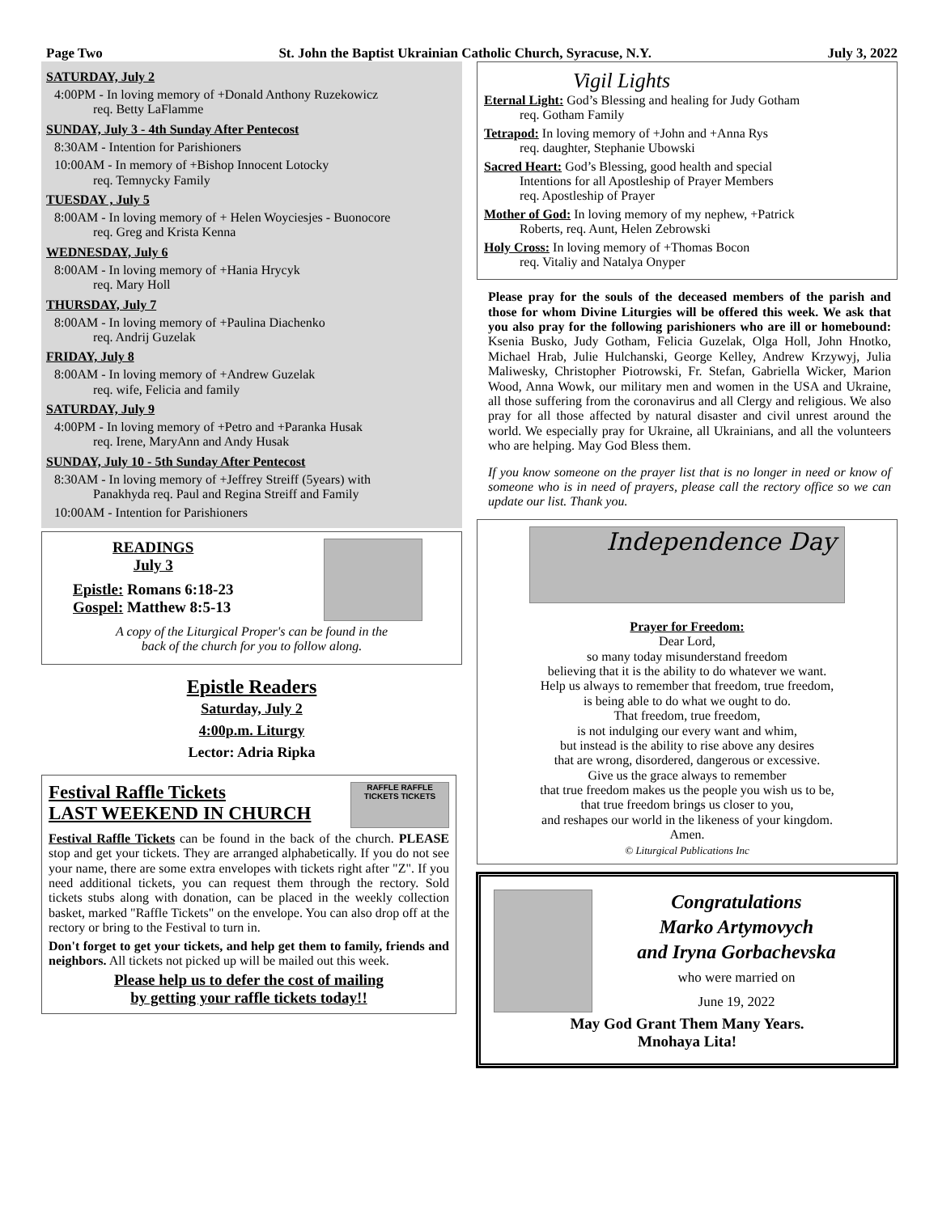Page Two St. John the Baptist Ukrainian Catholic Church, Syracuse, N.Y. July 3, 2022
SATURDAY, July 2
4:00PM - In loving memory of +Donald Anthony Ruzekowicz
req. Betty LaFlamme
SUNDAY, July 3 - 4th Sunday After Pentecost
8:30AM - Intention for Parishioners
10:00AM - In memory of +Bishop Innocent Lotocky
req. Temnycky Family
TUESDAY , July 5
8:00AM - In loving memory of + Helen Woyciesjes - Buonocore
req. Greg and Krista Kenna
WEDNESDAY, July 6
8:00AM - In loving memory of +Hania Hrycyk
req. Mary Holl
THURSDAY, July 7
8:00AM - In loving memory of +Paulina Diachenko
req. Andrij Guzelak
FRIDAY, July 8
8:00AM - In loving memory of +Andrew Guzelak
req. wife, Felicia and family
SATURDAY, July 9
4:00PM - In loving memory of +Petro and +Paranka Husak
req. Irene, MaryAnn and Andy Husak
SUNDAY, July 10 - 5th Sunday After Pentecost
8:30AM - In loving memory of +Jeffrey Streiff (5years) with
Panakhyda req. Paul and Regina Streiff and Family
10:00AM - Intention for Parishioners
READINGS
July 3
Epistle: Romans 6:18-23
Gospel: Matthew 8:5-13
A copy of the Liturgical Proper's can be found in the
back of the church for you to follow along.
Epistle Readers
Saturday, July 2
4:00p.m. Liturgy
Lector: Adria Ripka
Festival Raffle Tickets
LAST WEEKEND IN CHURCH
RAFFLE RAFFLE TICKETS TICKETS
Festival Raffle Tickets can be found in the back of the church. PLEASE stop and get your tickets. They are arranged alphabetically. If you do not see your name, there are some extra envelopes with tickets right after "Z". If you need additional tickets, you can request them through the rectory. Sold tickets stubs along with donation, can be placed in the weekly collection basket, marked "Raffle Tickets" on the envelope. You can also drop off at the rectory or bring to the Festival to turn in.
Don't forget to get your tickets, and help get them to family, friends and neighbors. All tickets not picked up will be mailed out this week.
Please help us to defer the cost of mailing
by getting your raffle tickets today!!
Vigil Lights
Eternal Light: God’s Blessing and healing for Judy Gotham
req. Gotham Family
Tetrapod: In loving memory of +John and +Anna Rys
req. daughter, Stephanie Ubowski
Sacred Heart: God’s Blessing, good health and special
Intentions for all Apostleship of Prayer Members
req. Apostleship of Prayer
Mother of God: In loving memory of my nephew, +Patrick
Roberts, req. Aunt, Helen Zebrowski
Holy Cross: In loving memory of +Thomas Bocon
req. Vitaliy and Natalya Onyper
Please pray for the souls of the deceased members of the parish and those for whom Divine Liturgies will be offered this week. We ask that you also pray for the following parishioners who are ill or homebound: Ksenia Busko, Judy Gotham, Felicia Guzelak, Olga Holl, John Hnotko, Michael Hrab, Julie Hulchanski, George Kelley, Andrew Krzywyj, Julia Maliwesky, Christopher Piotrowski, Fr. Stefan, Gabriella Wicker, Marion Wood, Anna Wowk, our military men and women in the USA and Ukraine, all those suffering from the coronavirus and all Clergy and religious. We also pray for all those affected by natural disaster and civil unrest around the world. We especially pray for Ukraine, all Ukrainians, and all the volunteers who are helping. May God Bless them.
If you know someone on the prayer list that is no longer in need or know of someone who is in need of prayers, please call the rectory office so we can update our list. Thank you.
Independence Day
Prayer for Freedom:
Dear Lord,
so many today misunderstand freedom
believing that it is the ability to do whatever we want.
Help us always to remember that freedom, true freedom,
is being able to do what we ought to do.
That freedom, true freedom,
is not indulging our every want and whim,
but instead is the ability to rise above any desires
that are wrong, disordered, dangerous or excessive.
Give us the grace always to remember
that true freedom makes us the people you wish us to be,
that true freedom brings us closer to you,
and reshapes our world in the likeness of your kingdom.
Amen.
© Liturgical Publications Inc
Congratulations
Marko Artymovych
and Iryna Gorbachevska
who were married on
June 19, 2022
May God Grant Them Many Years.
Mnohaya Lita!